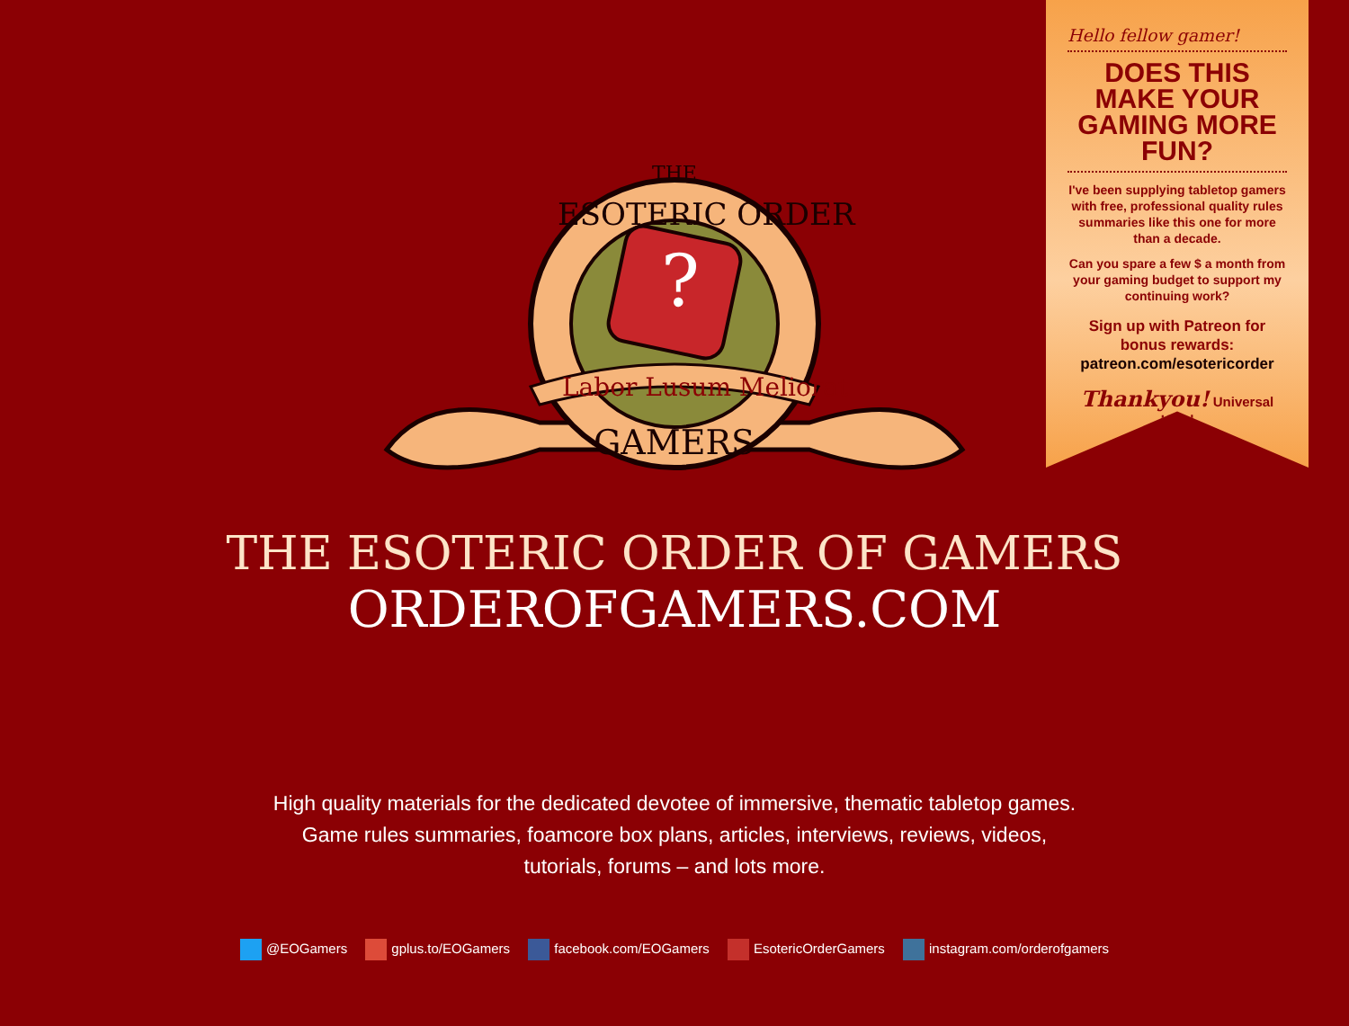?
ESOTERIC ORDER
Labor Lusum Meliorat
GAMERS
THE
Hello fellow gamer!
DOES THIS MAKE YOUR GAMING MORE FUN?
I've been supplying tabletop gamers with free, professional quality rules summaries like this one for more than a decade.
Can you spare a few $ a month from your gaming budget to support my continuing work?
Sign up with Patreon for bonus rewards:
patreon.com/esotericorder
Thankyou! Universal Head
THE ESOTERIC ORDER OF GAMERS
ORDEROFGAMERS.COM
High quality materials for the dedicated devotee of immersive, thematic tabletop games.
Game rules summaries, foamcore box plans, articles, interviews, reviews, videos,
tutorials, forums – and lots more.
@EOGamers gplus.to/EOGamers facebook.com/EOGamers EsotericOrderGamers instagram.com/orderofgamers